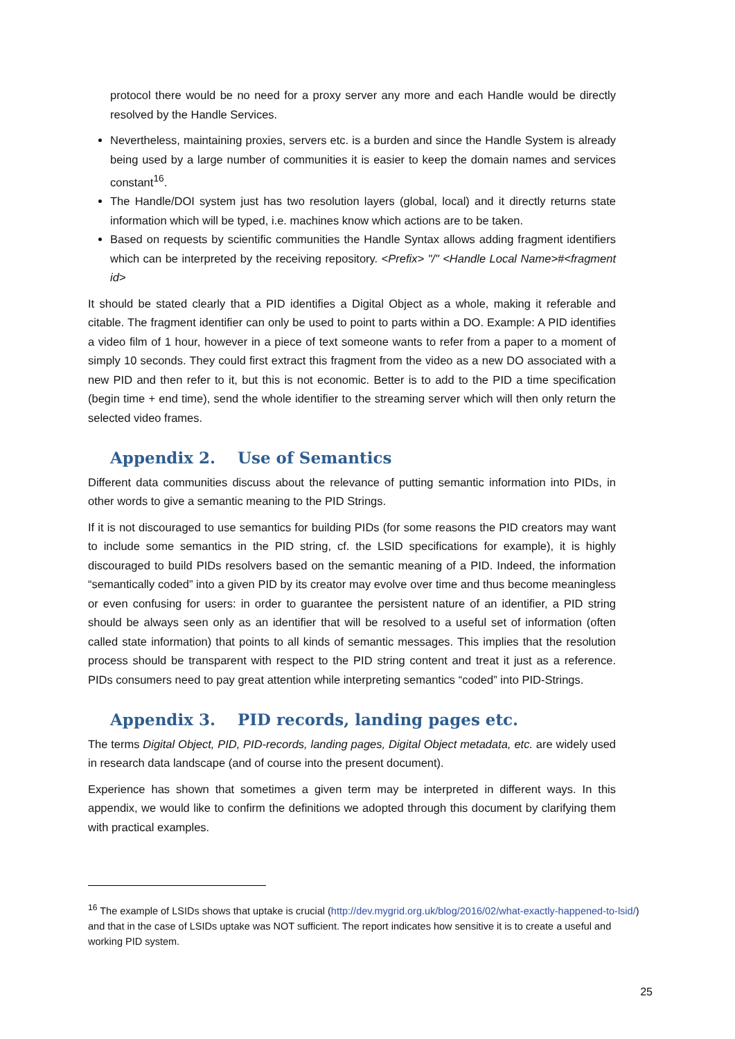protocol there would be no need for a proxy server any more and each Handle would be directly resolved by the Handle Services.
Nevertheless, maintaining proxies, servers etc. is a burden and since the Handle System is already being used by a large number of communities it is easier to keep the domain names and services constant<sup>16</sup>.
The Handle/DOI system just has two resolution layers (global, local) and it directly returns state information which will be typed, i.e. machines know which actions are to be taken.
Based on requests by scientific communities the Handle Syntax allows adding fragment identifiers which can be interpreted by the receiving repository. <Prefix> "/" <Handle Local Name>#<fragment id>
It should be stated clearly that a PID identifies a Digital Object as a whole, making it referable and citable. The fragment identifier can only be used to point to parts within a DO. Example: A PID identifies a video film of 1 hour, however in a piece of text someone wants to refer from a paper to a moment of simply 10 seconds. They could first extract this fragment from the video as a new DO associated with a new PID and then refer to it, but this is not economic. Better is to add to the PID a time specification (begin time + end time), send the whole identifier to the streaming server which will then only return the selected video frames.
Appendix 2. Use of Semantics
Different data communities discuss about the relevance of putting semantic information into PIDs, in other words to give a semantic meaning to the PID Strings.
If it is not discouraged to use semantics for building PIDs (for some reasons the PID creators may want to include some semantics in the PID string, cf. the LSID specifications for example), it is highly discouraged to build PIDs resolvers based on the semantic meaning of a PID. Indeed, the information “semantically coded” into a given PID by its creator may evolve over time and thus become meaningless or even confusing for users: in order to guarantee the persistent nature of an identifier, a PID string should be always seen only as an identifier that will be resolved to a useful set of information (often called state information) that points to all kinds of semantic messages. This implies that the resolution process should be transparent with respect to the PID string content and treat it just as a reference. PIDs consumers need to pay great attention while interpreting semantics “coded” into PID-Strings.
Appendix 3. PID records, landing pages etc.
The terms Digital Object, PID, PID-records, landing pages, Digital Object metadata, etc. are widely used in research data landscape (and of course into the present document).
Experience has shown that sometimes a given term may be interpreted in different ways. In this appendix, we would like to confirm the definitions we adopted through this document by clarifying them with practical examples.
<sup>16</sup> The example of LSIDs shows that uptake is crucial (http://dev.mygrid.org.uk/blog/2016/02/what-exactly-happened-to-lsid/) and that in the case of LSIDs uptake was NOT sufficient. The report indicates how sensitive it is to create a useful and working PID system.
25